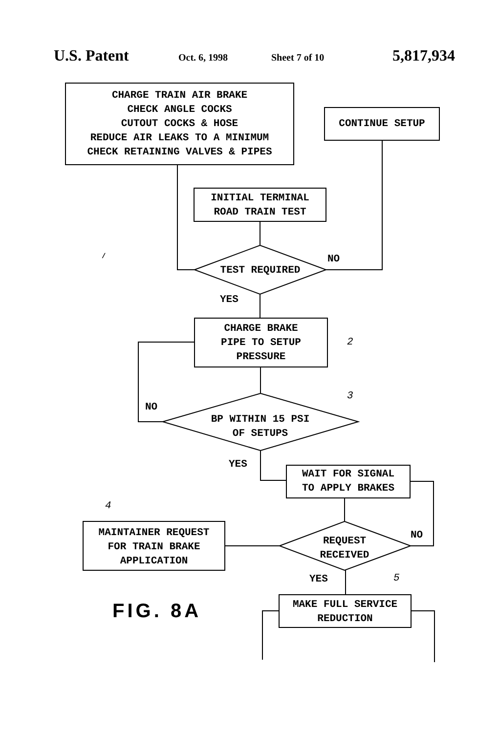U.S. Patent
Oct. 6, 1998 Sheet 7 of 10
5,817,934
CHARGE TRAIN AIR BRAKE
CHECK ANGLE COCKS
CUTOUT COCKS & HOSE
REDUCE AIR LEAKS TO A MINIMUM
CHECK RETAINING VALVES & PIPES
CONTINUE SETUP
INITIAL TERMINAL
ROAD TRAIN TEST
/ NO
TEST REQUIRED
YES
CHARGE BRAKE
PIPE TO SETUP
PRESSURE
2
3
NO
BP WITHIN 15 PSI
OF SETUPS
YES
WAIT FOR SIGNAL
TO APPLY BRAKES
4
MAINTAINER REQUEST
FOR TRAIN BRAKE
APPLICATION
REQUEST
RECEIVED
NO
YES 5
MAKE FULL SERVICE
REDUCTION
FIG. 8A